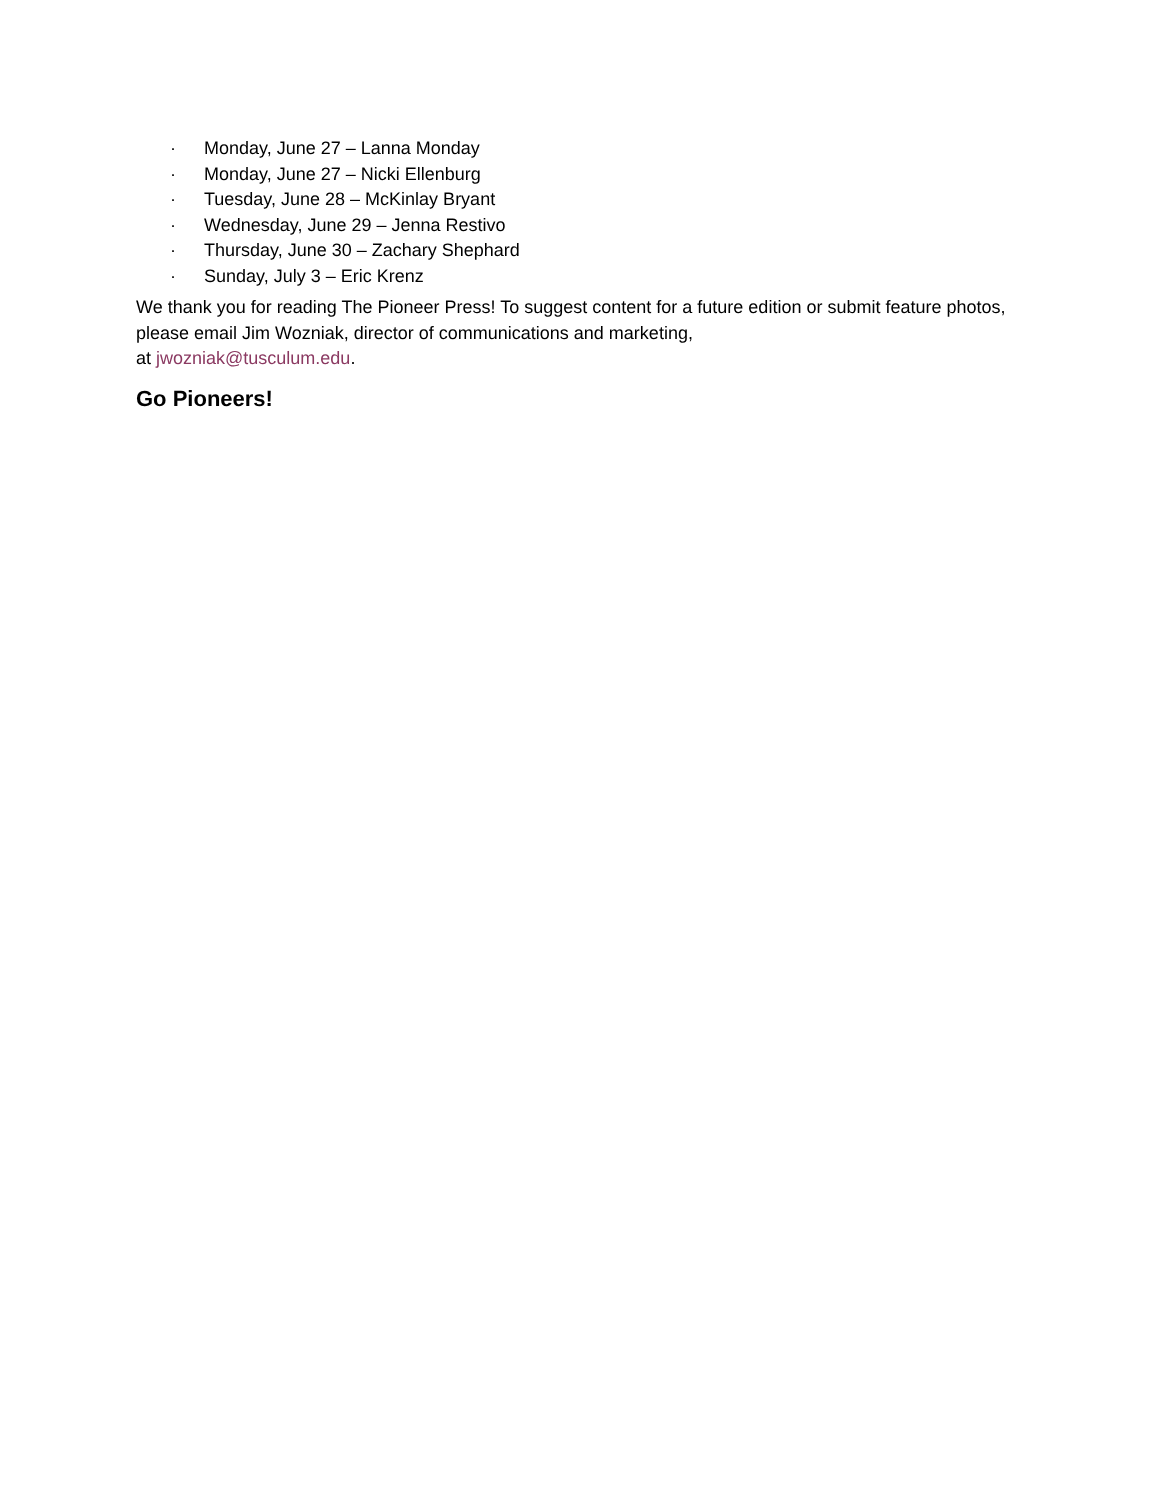· Monday, June 27 – Lanna Monday
· Monday, June 27 – Nicki Ellenburg
· Tuesday, June 28 – McKinlay Bryant
· Wednesday, June 29 – Jenna Restivo
· Thursday, June 30 – Zachary Shephard
· Sunday, July 3 – Eric Krenz
We thank you for reading The Pioneer Press! To suggest content for a future edition or submit feature photos, please email Jim Wozniak, director of communications and marketing,
at jwozniak@tusculum.edu.
Go Pioneers!